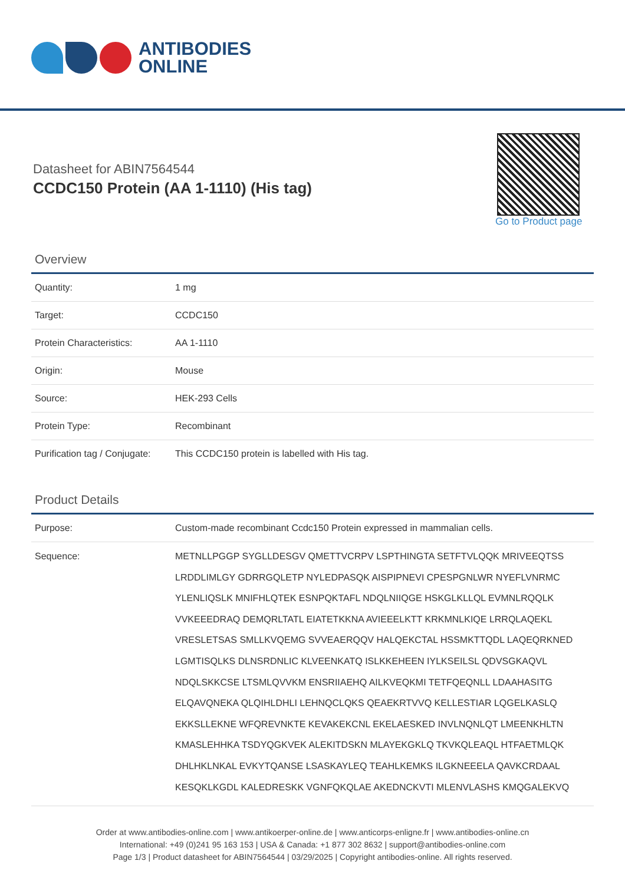ANTIBODIES
ONLINE
Datasheet for ABIN7564544
CCDC150 Protein (AA 1-1110) (His tag)
Go to Product page
Overview
| Quantity: | 1 mg |
| Target: | CCDC150 |
| Protein Characteristics: | AA 1-1110 |
| Origin: | Mouse |
| Source: | HEK-293 Cells |
| Protein Type: | Recombinant |
| Purification tag / Conjugate: | This CCDC150 protein is labelled with His tag. |
Product Details
| Purpose: | Custom-made recombinant Ccdc150 Protein expressed in mammalian cells. |
| Sequence: | METNLLPGGP SYGLLDESGV QMETTVCRPV LSPTHINGTA SETFTVLQQK MRIVEEQTSS LRDDLIMLGY GDRRGQLETP NYLEDPASQK AISPIPNEVI CPESPGNLWR NYEFLVNRMC YLENLIQSLK MNIFHLQTEK ESNPQKTAFL NDQLNIIQGE HSKGLKLLQL EVMNLRQQLK VVKEEEDRAQ DEMQRLTATL EIATETKKNA AVIEEELKTT KRKMNLKIQE LRRQLAQEKL VRESLETSAS SMLLKVQEMG SVVEAERQQV HALQEKCTAL HSSMKTTQDL LAQEQRKNED LGMTISQLKS DLNSRDNLIC KLVEENKATQ ISLKKEHEEN IYLKSEILSL QDVSGKAQVL NDQLSKKCSE LTSMLQVVKM ENSRIIAEHQ AILKVEQKMI TETFQEQNLL LDAAHASITG ELQAVQNEKA QLQIHLDHLI LEHNQCLQKS QEAEKRTVVQ KELLESTIAR LQGELKASLQ EKKSLLEKNE WFQREVNKTE KEVAKEKCNL EKELAESKED INVLNQNLQT LMEENKHLTN KMASLEHHKA TSDYQGKVEK ALEKITDSKN MLAYEKGKLQ TKVKQLEAQL HTFAETMLQK DHLHKLNKAL EVKYTQANSE LSASKAYLEQ TEAHLKEMKS ILGKNEEELA QAVKCRDAAL KESQKLKGDL KALEDRESKK VGNFQKQLAE AKEDNCKVTI MLENVLASHS KMQGALEKVQ |
Order at www.antibodies-online.com | www.antikoerper-online.de | www.anticorps-enligne.fr | www.antibodies-online.cn
International: +49 (0)241 95 163 153 | USA & Canada: +1 877 302 8632 | support@antibodies-online.com
Page 1/3 | Product datasheet for ABIN7564544 | 03/29/2025 | Copyright antibodies-online. All rights reserved.